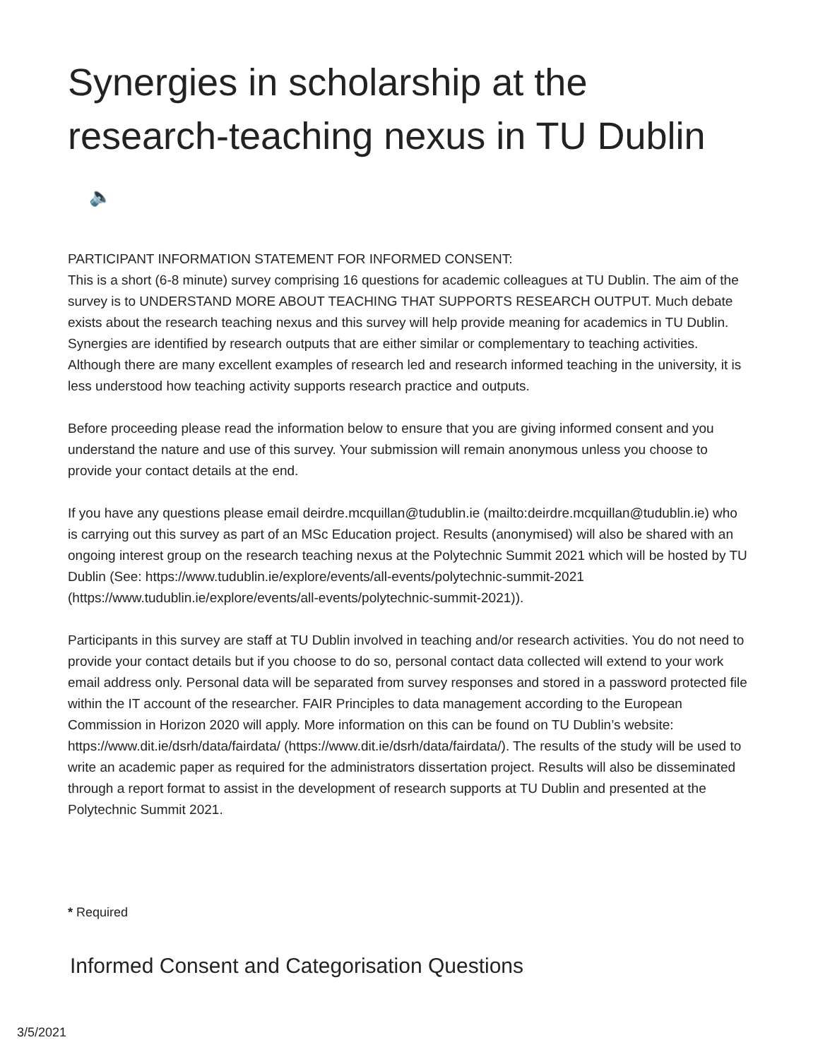Synergies in scholarship at the research-teaching nexus in TU Dublin 🔈
PARTICIPANT INFORMATION STATEMENT FOR INFORMED CONSENT:
This is a short (6-8 minute) survey comprising 16 questions for academic colleagues at TU Dublin. The aim of the survey is to UNDERSTAND MORE ABOUT TEACHING THAT SUPPORTS RESEARCH OUTPUT. Much debate exists about the research teaching nexus and this survey will help provide meaning for academics in TU Dublin. Synergies are identified by research outputs that are either similar or complementary to teaching activities. Although there are many excellent examples of research led and research informed teaching in the university, it is less understood how teaching activity supports research practice and outputs.
Before proceeding please read the information below to ensure that you are giving informed consent and you understand the nature and use of this survey. Your submission will remain anonymous unless you choose to provide your contact details at the end.
If you have any questions please email deirdre.mcquillan@tudublin.ie (mailto:deirdre.mcquillan@tudublin.ie) who is carrying out this survey as part of an MSc Education project. Results (anonymised) will also be shared with an ongoing interest group on the research teaching nexus at the Polytechnic Summit 2021 which will be hosted by TU Dublin (See: https://www.tudublin.ie/explore/events/all-events/polytechnic-summit-2021 (https://www.tudublin.ie/explore/events/all-events/polytechnic-summit-2021)).
Participants in this survey are staff at TU Dublin involved in teaching and/or research activities. You do not need to provide your contact details but if you choose to do so, personal contact data collected will extend to your work email address only. Personal data will be separated from survey responses and stored in a password protected file within the IT account of the researcher. FAIR Principles to data management according to the European Commission in Horizon 2020 will apply. More information on this can be found on TU Dublin’s website: https://www.dit.ie/dsrh/data/fairdata/ (https://www.dit.ie/dsrh/data/fairdata/). The results of the study will be used to write an academic paper as required for the administrators dissertation project. Results will also be disseminated through a report format to assist in the development of research supports at TU Dublin and presented at the Polytechnic Summit 2021.
* Required
Informed Consent and Categorisation Questions
3/5/2021